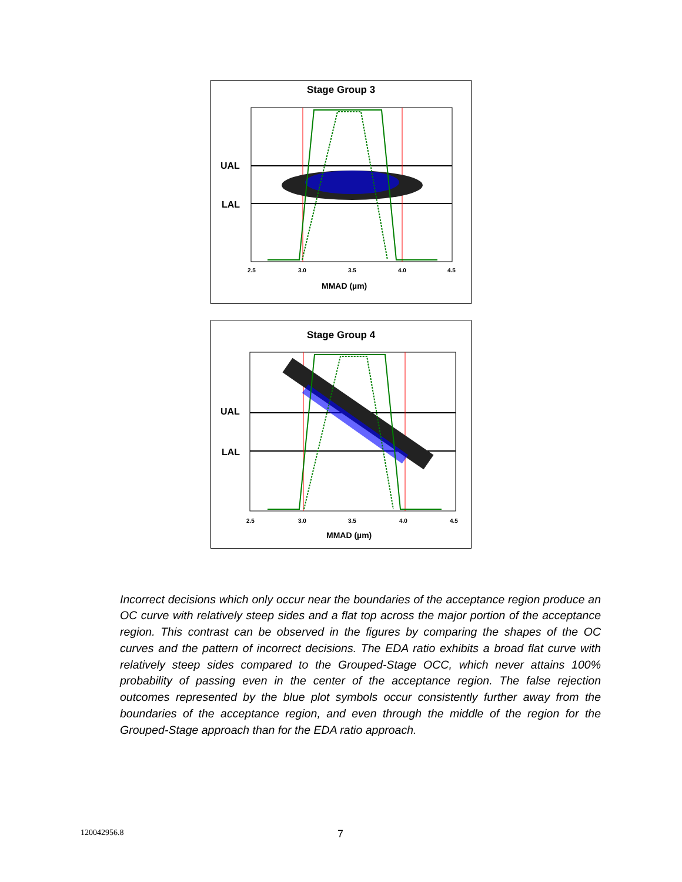Stage Group 3
UAL
LAL
2.5
3.0
3.5
4.0
4.5
MMAD (µm)
Stage Group 4
UAL
LAL
2.5
3.0
3.5
4.0
4.5
MMAD (µm)
Incorrect decisions which only occur near the boundaries of the acceptance region produce an OC curve with relatively steep sides and a flat top across the major portion of the acceptance region. This contrast can be observed in the figures by comparing the shapes of the OC curves and the pattern of incorrect decisions. The EDA ratio exhibits a broad flat curve with relatively steep sides compared to the Grouped-Stage OCC, which never attains 100% probability of passing even in the center of the acceptance region. The false rejection outcomes represented by the blue plot symbols occur consistently further away from the boundaries of the acceptance region, and even through the middle of the region for the Grouped-Stage approach than for the EDA ratio approach.
120042956.8 7